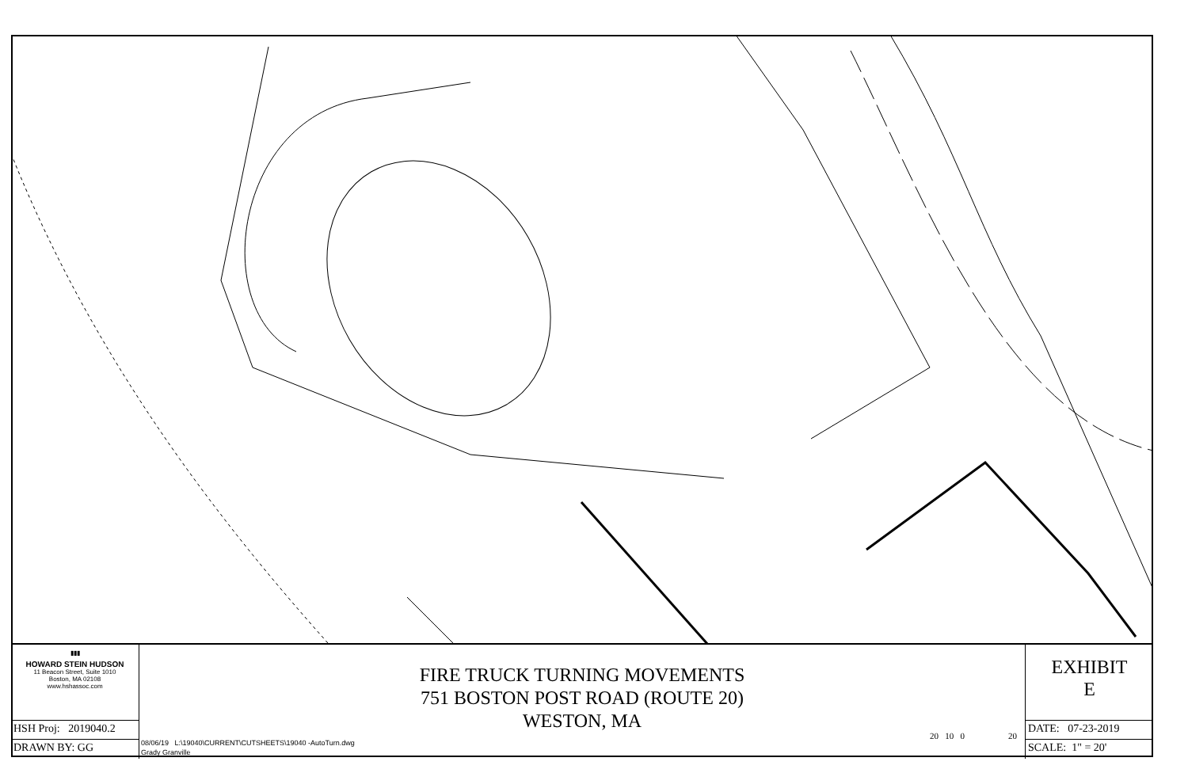▮▮▮
HOWARD STEIN HUDSON
11 Beacon Street, Suite 1010
Boston, MA 02108
www.hshassoc.com
HSH Proj: 2019040.2
DRAWN BY: GG
FIRE TRUCK TURNING MOVEMENTS
751 BOSTON POST ROAD (ROUTE 20)
WESTON, MA
08/06/19 L:\19040\CURRENT\CUTSHEETS\19040 -AutoTurn.dwg
Grady Granville
20 10 0 20
EXHIBIT
E
DATE: 07-23-2019
SCALE: 1" = 20'